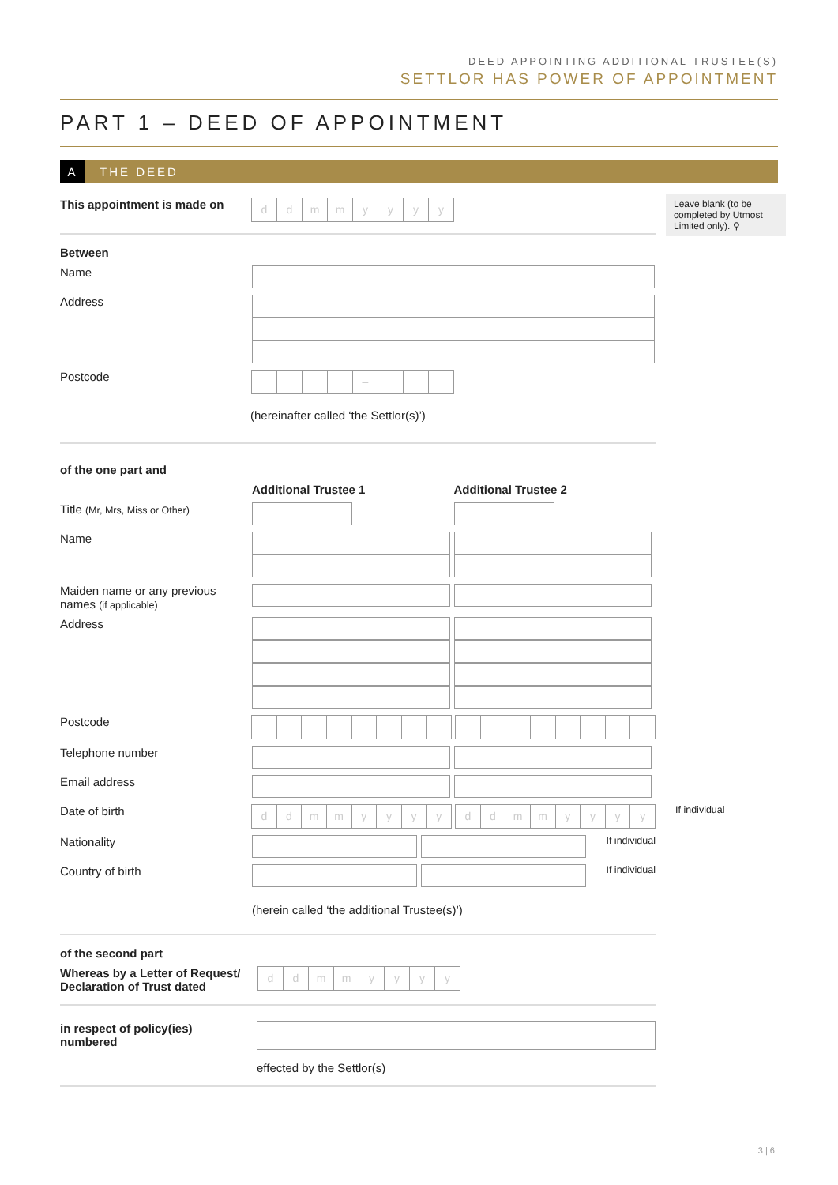DEED APPOINTING ADDITIONAL TRUSTEE(S)
SETTLOR HAS POWER OF APPOINTMENT
PART 1 – DEED OF APPOINTMENT
A THE DEED
Leave blank (to be completed by Utmost Limited only). ⚲
This appointment is made on
d d m m y y y y
Between
Name
Address
Postcode
–
(hereinafter called ‘the Settlor(s)’)
of the one part and
Additional Trustee 1 Additional Trustee 2
Title (Mr, Mrs, Miss or Other)
Name
Maiden name or any previous names (if applicable)
Address
Postcode
– –
Telephone number
Email address
Date of birth
d d m m y y y y d d m m y y y y
If individual
Nationality
If individual
Country of birth
If individual
(herein called ‘the additional Trustee(s)’)
of the second part
Whereas by a Letter of Request/ Declaration of Trust dated
d d m m y y y y
in respect of policy(ies) numbered
effected by the Settlor(s)
3 | 6